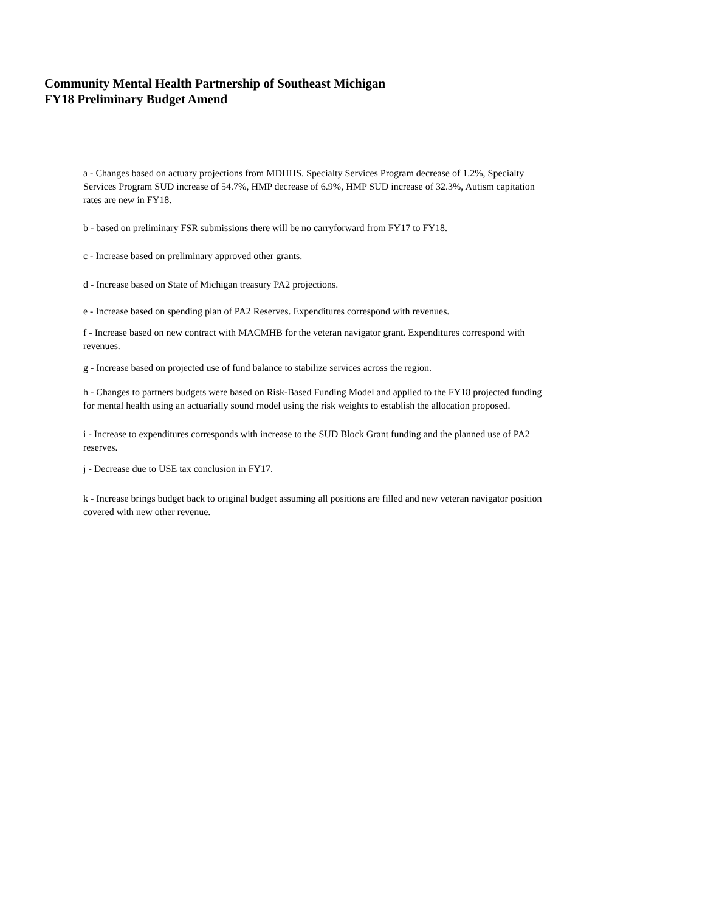Community Mental Health Partnership of Southeast Michigan
FY18 Preliminary Budget Amend
a - Changes based on actuary projections from MDHHS. Specialty Services Program decrease of 1.2%, Specialty Services Program SUD increase of 54.7%, HMP decrease of 6.9%, HMP SUD increase of 32.3%, Autism capitation rates are new in FY18.
b - based on preliminary FSR submissions there will be no carryforward from FY17 to FY18.
c - Increase based on preliminary approved other grants.
d - Increase based on State of Michigan treasury PA2 projections.
e - Increase based on spending plan of PA2 Reserves. Expenditures correspond with revenues.
f - Increase based on new contract with MACMHB for the veteran navigator grant. Expenditures correspond with revenues.
g - Increase based on projected use of fund balance to stabilize services across the region.
h - Changes to partners budgets were based on Risk-Based Funding Model and applied to the FY18 projected funding for mental health using an actuarially sound model using the risk weights to establish the allocation proposed.
i - Increase to expenditures corresponds with increase to the SUD Block Grant funding and the planned use of PA2 reserves.
j - Decrease due to USE tax conclusion in FY17.
k - Increase brings budget back to original budget assuming all positions are filled and new veteran navigator position covered with new other revenue.